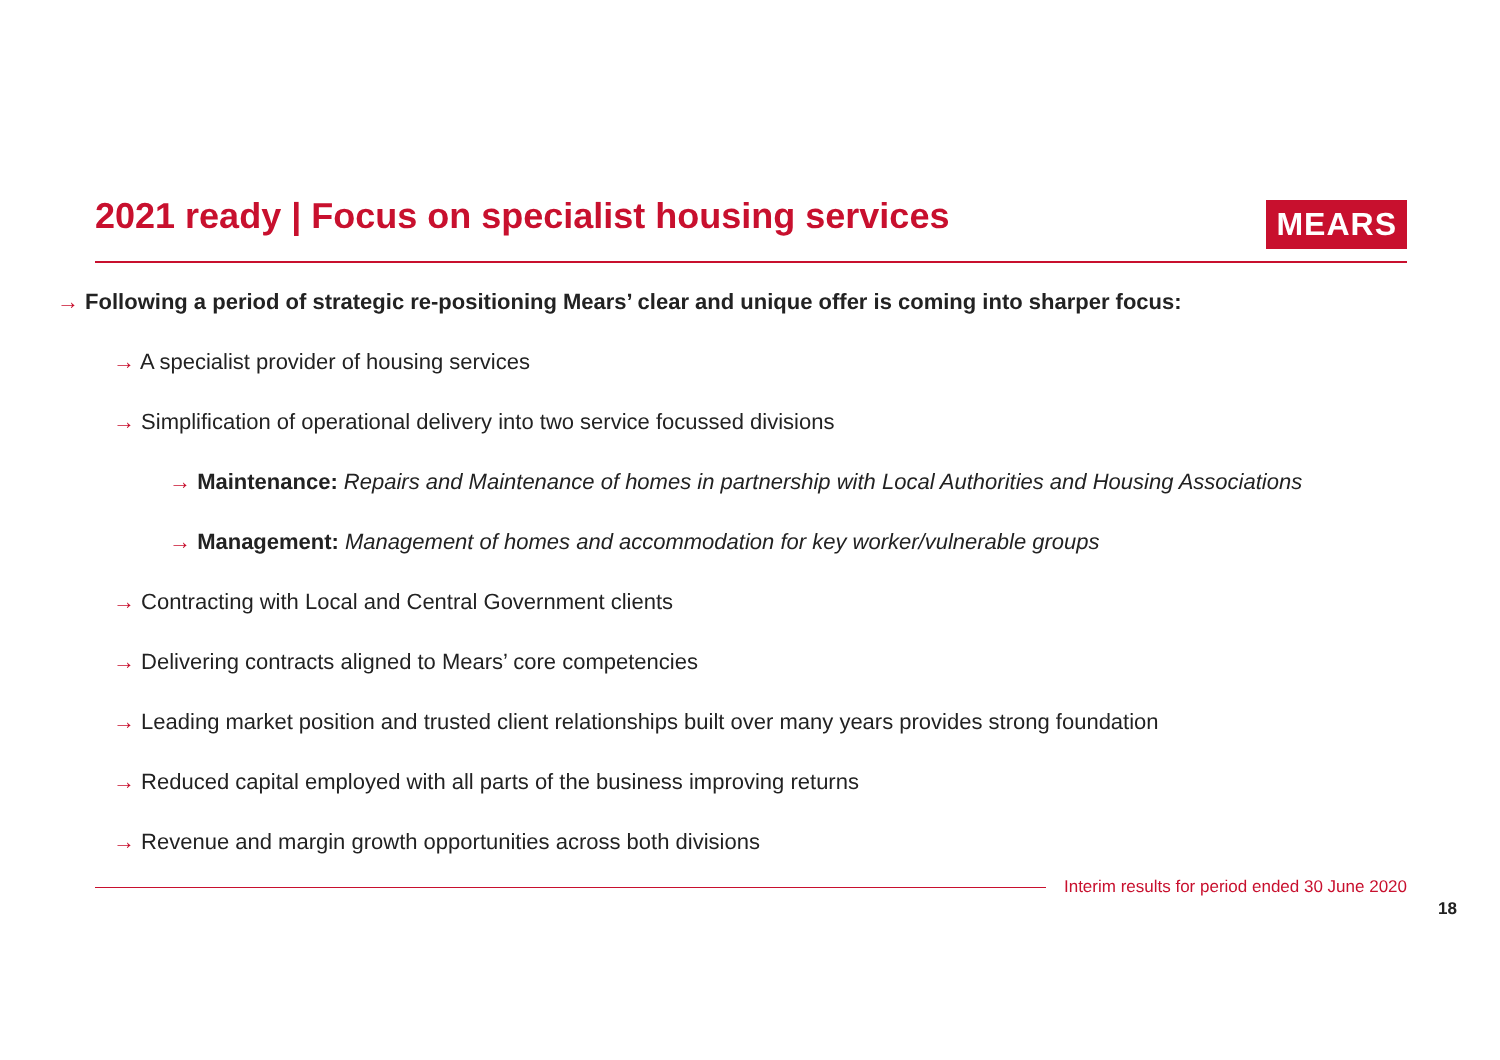2021 ready | Focus on specialist housing services
MEARS
→ Following a period of strategic re-positioning Mears’ clear and unique offer is coming into sharper focus:
→ A specialist provider of housing services
→ Simplification of operational delivery into two service focussed divisions
→ Maintenance: Repairs and Maintenance of homes in partnership with Local Authorities and Housing Associations
→ Management: Management of homes and accommodation for key worker/vulnerable groups
→ Contracting with Local and Central Government clients
→ Delivering contracts aligned to Mears’ core competencies
→ Leading market position and trusted client relationships built over many years provides strong foundation
→ Reduced capital employed with all parts of the business improving returns
→ Revenue and margin growth opportunities across both divisions
Interim results for period ended 30 June 2020
18